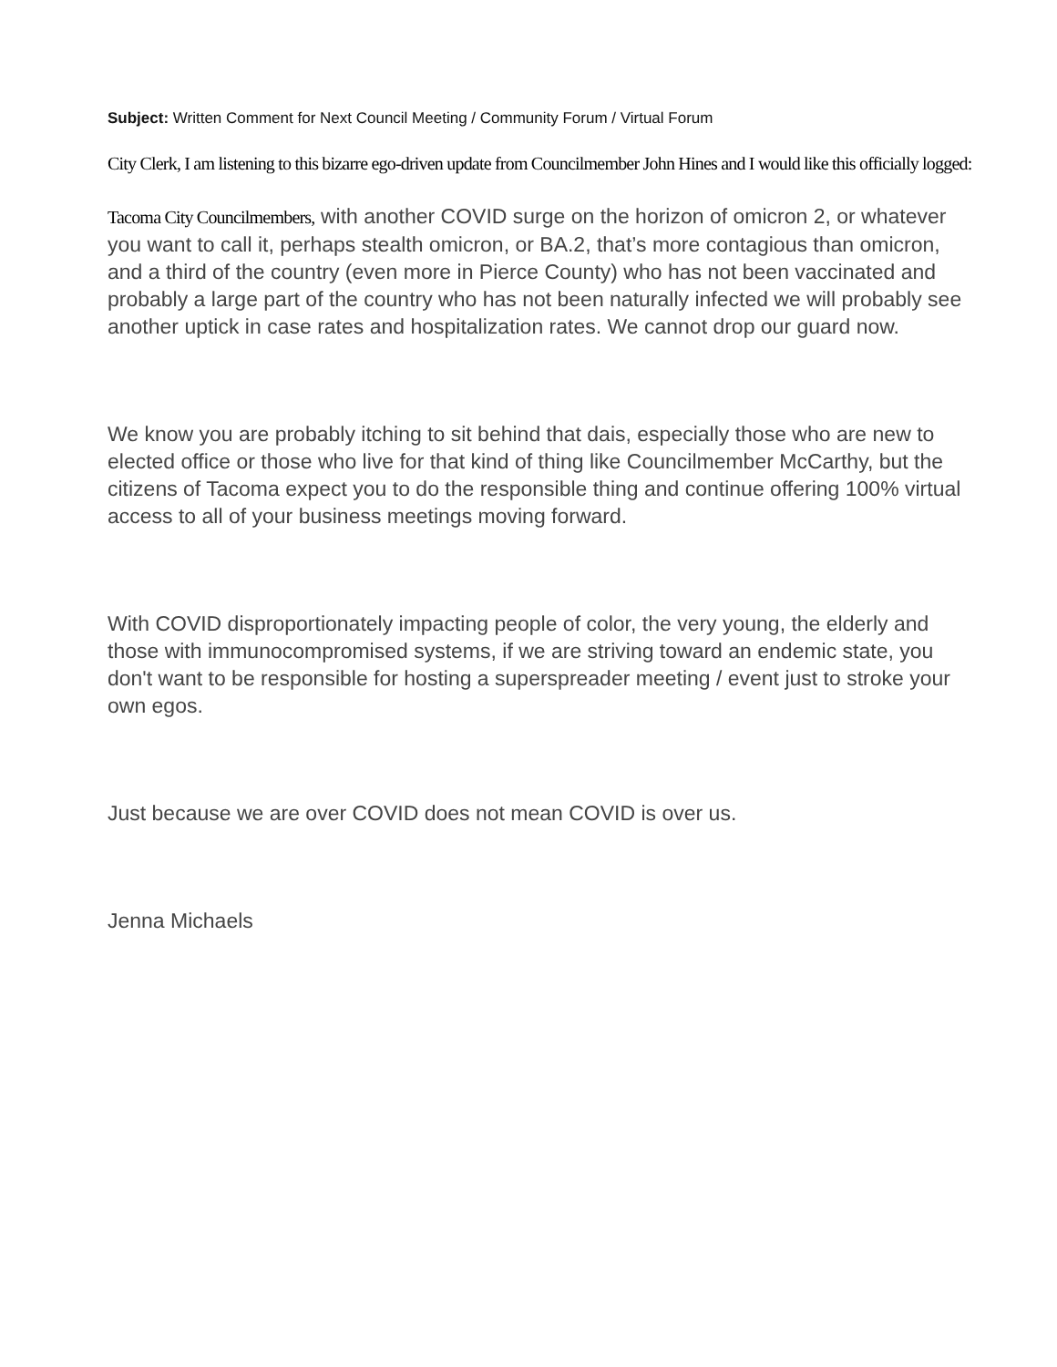Subject: Written Comment for Next Council Meeting / Community Forum / Virtual Forum
City Clerk, I am listening to this bizarre ego-driven update from Councilmember John Hines and I would like this officially logged:
Tacoma City Councilmembers, with another COVID surge on the horizon of omicron 2, or whatever you want to call it, perhaps stealth omicron, or BA.2, that’s more contagious than omicron, and a third of the country (even more in Pierce County) who has not been vaccinated and probably a large part of the country who has not been naturally infected we will probably see another uptick in case rates and hospitalization rates. We cannot drop our guard now.
We know you are probably itching to sit behind that dais, especially those who are new to elected office or those who live for that kind of thing like Councilmember McCarthy, but the citizens of Tacoma expect you to do the responsible thing and continue offering 100% virtual access to all of your business meetings moving forward.
With COVID disproportionately impacting people of color, the very young, the elderly and those with immunocompromised systems, if we are striving toward an endemic state, you don't want to be responsible for hosting a superspreader meeting / event just to stroke your own egos.
Just because we are over COVID does not mean COVID is over us.
Jenna Michaels